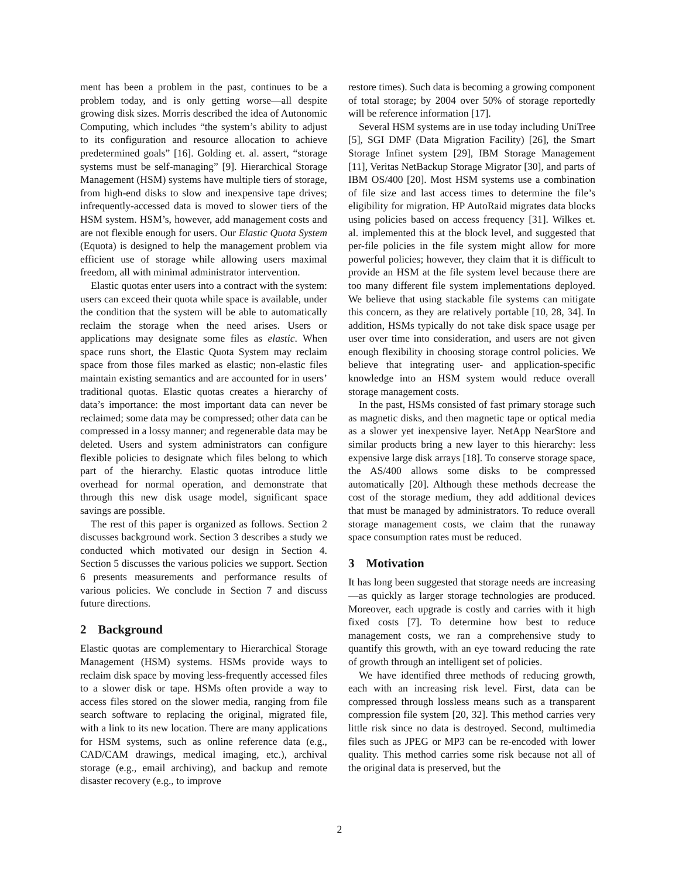ment has been a problem in the past, continues to be a problem today, and is only getting worse—all despite growing disk sizes. Morris described the idea of Autonomic Computing, which includes “the system’s ability to adjust to its configuration and resource allocation to achieve predetermined goals” [16]. Golding et. al. assert, “storage systems must be self-managing” [9]. Hierarchical Storage Management (HSM) systems have multiple tiers of storage, from high-end disks to slow and inexpensive tape drives; infrequently-accessed data is moved to slower tiers of the HSM system. HSM’s, however, add management costs and are not flexible enough for users. Our Elastic Quota System (Equota) is designed to help the management problem via efficient use of storage while allowing users maximal freedom, all with minimal administrator intervention.
Elastic quotas enter users into a contract with the system: users can exceed their quota while space is available, under the condition that the system will be able to automatically reclaim the storage when the need arises. Users or applications may designate some files as elastic. When space runs short, the Elastic Quota System may reclaim space from those files marked as elastic; non-elastic files maintain existing semantics and are accounted for in users’ traditional quotas. Elastic quotas creates a hierarchy of data’s importance: the most important data can never be reclaimed; some data may be compressed; other data can be compressed in a lossy manner; and regenerable data may be deleted. Users and system administrators can configure flexible policies to designate which files belong to which part of the hierarchy. Elastic quotas introduce little overhead for normal operation, and demonstrate that through this new disk usage model, significant space savings are possible.
The rest of this paper is organized as follows. Section 2 discusses background work. Section 3 describes a study we conducted which motivated our design in Section 4. Section 5 discusses the various policies we support. Section 6 presents measurements and performance results of various policies. We conclude in Section 7 and discuss future directions.
2 Background
Elastic quotas are complementary to Hierarchical Storage Management (HSM) systems. HSMs provide ways to reclaim disk space by moving less-frequently accessed files to a slower disk or tape. HSMs often provide a way to access files stored on the slower media, ranging from file search software to replacing the original, migrated file, with a link to its new location. There are many applications for HSM systems, such as online reference data (e.g., CAD/CAM drawings, medical imaging, etc.), archival storage (e.g., email archiving), and backup and remote disaster recovery (e.g., to improve
restore times). Such data is becoming a growing component of total storage; by 2004 over 50% of storage reportedly will be reference information [17].
Several HSM systems are in use today including UniTree [5], SGI DMF (Data Migration Facility) [26], the Smart Storage Infinet system [29], IBM Storage Management [11], Veritas NetBackup Storage Migrator [30], and parts of IBM OS/400 [20]. Most HSM systems use a combination of file size and last access times to determine the file’s eligibility for migration. HP AutoRaid migrates data blocks using policies based on access frequency [31]. Wilkes et. al. implemented this at the block level, and suggested that per-file policies in the file system might allow for more powerful policies; however, they claim that it is difficult to provide an HSM at the file system level because there are too many different file system implementations deployed. We believe that using stackable file systems can mitigate this concern, as they are relatively portable [10, 28, 34]. In addition, HSMs typically do not take disk space usage per user over time into consideration, and users are not given enough flexibility in choosing storage control policies. We believe that integrating user- and application-specific knowledge into an HSM system would reduce overall storage management costs.
In the past, HSMs consisted of fast primary storage such as magnetic disks, and then magnetic tape or optical media as a slower yet inexpensive layer. NetApp NearStore and similar products bring a new layer to this hierarchy: less expensive large disk arrays [18]. To conserve storage space, the AS/400 allows some disks to be compressed automatically [20]. Although these methods decrease the cost of the storage medium, they add additional devices that must be managed by administrators. To reduce overall storage management costs, we claim that the runaway space consumption rates must be reduced.
3 Motivation
It has long been suggested that storage needs are increasing—as quickly as larger storage technologies are produced. Moreover, each upgrade is costly and carries with it high fixed costs [7]. To determine how best to reduce management costs, we ran a comprehensive study to quantify this growth, with an eye toward reducing the rate of growth through an intelligent set of policies.
We have identified three methods of reducing growth, each with an increasing risk level. First, data can be compressed through lossless means such as a transparent compression file system [20, 32]. This method carries very little risk since no data is destroyed. Second, multimedia files such as JPEG or MP3 can be re-encoded with lower quality. This method carries some risk because not all of the original data is preserved, but the
2